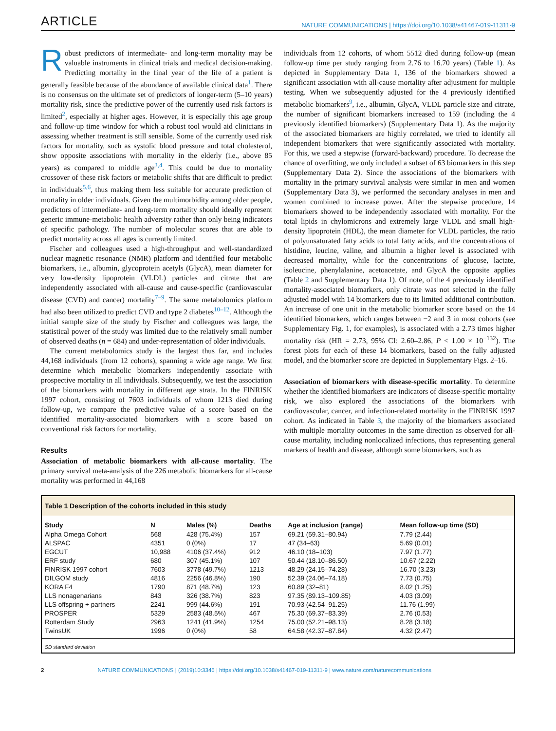ARTICLE NATURE COMMUNICATIONS | https://doi.org/10.1038/s41467-019-11311-9
Robust predictors of intermediate- and long-term mortality may be valuable instruments in clinical trials and medical decision-making. Predicting mortality in the final year of the life of a patient is generally feasible because of the abundance of available clinical data<sup>1</sup>. There is no consensus on the ultimate set of predictors of longer-term (5–10 years) mortality risk, since the predictive power of the currently used risk factors is limited<sup>2</sup>, especially at higher ages. However, it is especially this age group and follow-up time window for which a robust tool would aid clinicians in assessing whether treatment is still sensible. Some of the currently used risk factors for mortality, such as systolic blood pressure and total cholesterol, show opposite associations with mortality in the elderly (i.e., above 85 years) as compared to middle age<sup>3,4</sup>. This could be due to mortality crossover of these risk factors or metabolic shifts that are difficult to predict in individuals<sup>5,6</sup>, thus making them less suitable for accurate prediction of mortality in older individuals. Given the multimorbidity among older people, predictors of intermediate- and long-term mortality should ideally represent generic immune-metabolic health adversity rather than only being indicators of specific pathology. The number of molecular scores that are able to predict mortality across all ages is currently limited.
Fischer and colleagues used a high-throughput and well-standardized nuclear magnetic resonance (NMR) platform and identified four metabolic biomarkers, i.e., albumin, glycoprotein acetyls (GlycA), mean diameter for very low-density lipoprotein (VLDL) particles and citrate that are independently associated with all-cause and cause-specific (cardiovascular disease (CVD) and cancer) mortality<sup>7–9</sup>. The same metabolomics platform had also been utilized to predict CVD and type 2 diabetes<sup>10–12</sup>. Although the initial sample size of the study by Fischer and colleagues was large, the statistical power of the study was limited due to the relatively small number of observed deaths (n = 684) and under-representation of older individuals.
The current metabolomics study is the largest thus far, and includes 44,168 individuals (from 12 cohorts), spanning a wide age range. We first determine which metabolic biomarkers independently associate with prospective mortality in all individuals. Subsequently, we test the association of the biomarkers with mortality in different age strata. In the FINRISK 1997 cohort, consisting of 7603 individuals of whom 1213 died during follow-up, we compare the predictive value of a score based on the identified mortality-associated biomarkers with a score based on conventional risk factors for mortality.
Results
Association of metabolic biomarkers with all-cause mortality. The primary survival meta-analysis of the 226 metabolic biomarkers for all-cause mortality was performed in 44,168
individuals from 12 cohorts, of whom 5512 died during follow-up (mean follow-up time per study ranging from 2.76 to 16.70 years) (Table 1). As depicted in Supplementary Data 1, 136 of the biomarkers showed a significant association with all-cause mortality after adjustment for multiple testing. When we subsequently adjusted for the 4 previously identified metabolic biomarkers<sup>9</sup>, i.e., albumin, GlycA, VLDL particle size and citrate, the number of significant biomarkers increased to 159 (including the 4 previously identified biomarkers) (Supplementary Data 1). As the majority of the associated biomarkers are highly correlated, we tried to identify all independent biomarkers that were significantly associated with mortality. For this, we used a stepwise (forward-backward) procedure. To decrease the chance of overfitting, we only included a subset of 63 biomarkers in this step (Supplementary Data 2). Since the associations of the biomarkers with mortality in the primary survival analysis were similar in men and women (Supplementary Data 3), we performed the secondary analyses in men and women combined to increase power. After the stepwise procedure, 14 biomarkers showed to be independently associated with mortality. For the total lipids in chylomicrons and extremely large VLDL and small high-density lipoprotein (HDL), the mean diameter for VLDL particles, the ratio of polyunsaturated fatty acids to total fatty acids, and the concentrations of histidine, leucine, valine, and albumin a higher level is associated with decreased mortality, while for the concentrations of glucose, lactate, isoleucine, phenylalanine, acetoacetate, and GlycA the opposite applies (Table 2 and Supplementary Data 1). Of note, of the 4 previously identified mortality-associated biomarkers, only citrate was not selected in the fully adjusted model with 14 biomarkers due to its limited additional contribution. An increase of one unit in the metabolic biomarker score based on the 14 identified biomarkers, which ranges between −2 and 3 in most cohorts (see Supplementary Fig. 1, for examples), is associated with a 2.73 times higher mortality risk (HR = 2.73, 95% CI: 2.60–2.86, P < 1.00 × 10<sup>−132</sup>). The forest plots for each of these 14 biomarkers, based on the fully adjusted model, and the biomarker score are depicted in Supplementary Figs. 2–16.
Association of biomarkers with disease-specific mortality. To determine whether the identified biomarkers are indicators of disease-specific mortality risk, we also explored the associations of the biomarkers with cardiovascular, cancer, and infection-related mortality in the FINRISK 1997 cohort. As indicated in Table 3, the majority of the biomarkers associated with multiple mortality outcomes in the same direction as observed for all-cause mortality, including nonlocalized infections, thus representing general markers of health and disease, although some biomarkers, such as
Table 1 Description of the cohorts included in this study
| Study | N | Males (%) | Deaths | Age at inclusion (range) | Mean follow-up time (SD) |
| --- | --- | --- | --- | --- | --- |
| Alpha Omega Cohort | 568 | 428 (75.4%) | 157 | 69.21 (59.31–80.94) | 7.79 (2.44) |
| ALSPAC | 4351 | 0 (0%) | 17 | 47 (34–63) | 5.69 (0.01) |
| EGCUT | 10,988 | 4106 (37.4%) | 912 | 46.10 (18–103) | 7.97 (1.77) |
| ERF study | 680 | 307 (45.1%) | 107 | 50.44 (18.10–86.50) | 10.67 (2.22) |
| FINRISK 1997 cohort | 7603 | 3778 (49.7%) | 1213 | 48.29 (24.15–74.28) | 16.70 (3.23) |
| DILGOM study | 4816 | 2256 (46.8%) | 190 | 52.39 (24.06–74.18) | 7.73 (0.75) |
| KORA F4 | 1790 | 871 (48.7%) | 123 | 60.89 (32–81) | 8.02 (1.25) |
| LLS nonagenarians | 843 | 326 (38.7%) | 823 | 97.35 (89.13–109.85) | 4.03 (3.09) |
| LLS offspring + partners | 2241 | 999 (44.6%) | 191 | 70.93 (42.54–91.25) | 11.76 (1.99) |
| PROSPER | 5329 | 2583 (48.5%) | 467 | 75.30 (69.37–83.39) | 2.76 (0.53) |
| Rotterdam Study | 2963 | 1241 (41.9%) | 1254 | 75.00 (52.21–98.13) | 8.28 (3.18) |
| TwinsUK | 1996 | 0 (0%) | 58 | 64.58 (42.37–87.84) | 4.32 (2.47) |
SD standard deviation
2 NATURE COMMUNICATIONS | (2019)10:3346 | https://doi.org/10.1038/s41467-019-11311-9 | www.nature.com/naturecommunications